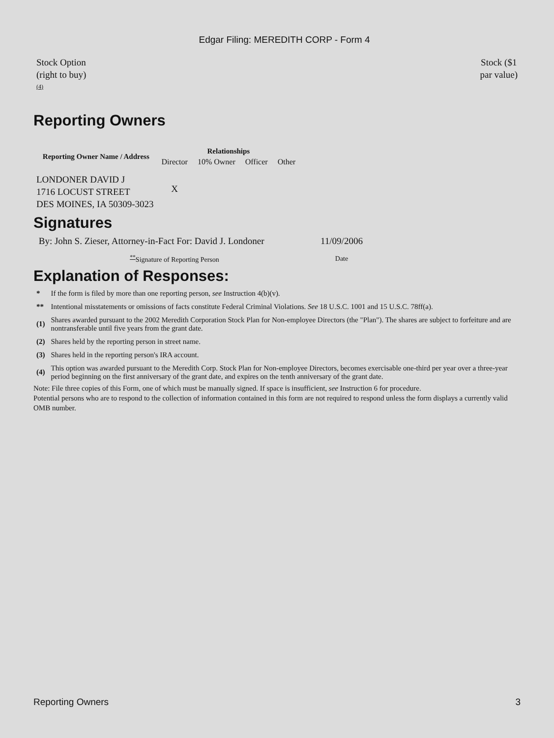Edgar Filing: MEREDITH CORP - Form 4
Stock Option
(right to buy)
<sup>(4)</sup>
Stock ($1
par value)
Reporting Owners
| Reporting Owner Name / Address | Relationships | | | |
| --- | --- | --- | --- | --- |
| | Director | 10% Owner | Officer | Other |
| LONDONER DAVID J 1716 LOCUST STREET DES MOINES, IA 50309-3023 | X | | | |
Signatures
| By: John S. Zieser, Attorney-in-Fact For: David J. Londoner | 11/09/2006 |
| <sup>**</sup> Signature of Reporting Person | Date |
Explanation of Responses:
| * | If the form is filed by more than one reporting person, see Instruction 4(b)(v). |
| ** | Intentional misstatements or omissions of facts constitute Federal Criminal Violations. See 18 U.S.C. 1001 and 15 U.S.C. 78ff(a). |
| (1) | Shares awarded pursuant to the 2002 Meredith Corporation Stock Plan for Non-employee Directors (the "Plan"). The shares are subject to forfeiture and are nontransferable until five years from the grant date. |
| (2) | Shares held by the reporting person in street name. |
| (3) | Shares held in the reporting person's IRA account. |
| (4) | This option was awarded pursuant to the Meredith Corp. Stock Plan for Non-employee Directors, becomes exercisable one-third per year over a three-year period beginning on the first anniversary of the grant date, and expires on the tenth anniversary of the grant date. |
Note: File three copies of this Form, one of which must be manually signed. If space is insufficient, see Instruction 6 for procedure.
Potential persons who are to respond to the collection of information contained in this form are not required to respond unless the form displays a currently valid OMB number.
Reporting Owners 3